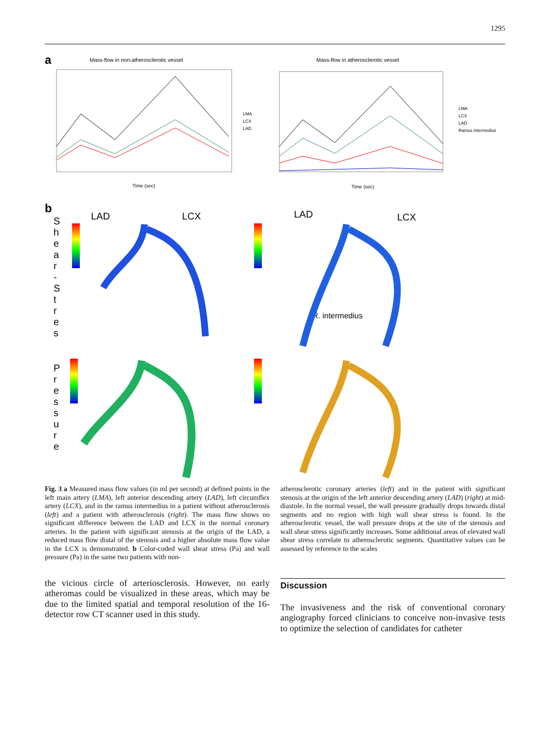1295
a
Mass-flow in non-atherosclerotic vessel
Mass-flow in atherosclerotic vessel
LMA
LCX
LAD
LMA
LCX
LAD
Ramus intermedius
Time (sec)
Time (sec)
b
LAD
LCX
LAD
LCX
R. intermedius
S
h
e
a
r
-
S
t
r
e
s
P
r
e
s
s
u
r
e
Fig. 3 a Measured mass flow values (in ml per second) at defined points in the left main artery (LMA), left anterior descending artery (LAD), left circumflex artery (LCX), and in the ramus intermedius in a patient without atherosclerosis (left) and a patient with atherosclerosis (right). The mass flow shows no significant difference between the LAD and LCX in the normal coronary arteries. In the patient with significant stenosis at the origin of the LAD, a reduced mass flow distal of the stenosis and a higher absolute mass flow value in the LCX is demonstrated. b Color-coded wall shear stress (Pa) and wall pressure (Pa) in the same two patients with non-
atherosclerotic coronary arteries (left) and in the patient with significant stenosis at the origin of the left anterior descending artery (LAD) (right) at mid-diastole. In the normal vessel, the wall pressure gradually drops towards distal segments and no region with high wall shear stress is found. In the atherosclerotic vessel, the wall pressure drops at the site of the stenosis and wall shear stress significantly increases. Some additional areas of elevated wall shear stress correlate to atherosclerotic segments. Quantitative values can be assessed by reference to the scales
the vicious circle of arteriosclerosis. However, no early atheromas could be visualized in these areas, which may be due to the limited spatial and temporal resolution of the 16-detector row CT scanner used in this study.
Discussion
The invasiveness and the risk of conventional coronary angiography forced clinicians to conceive non-invasive tests to optimize the selection of candidates for catheter